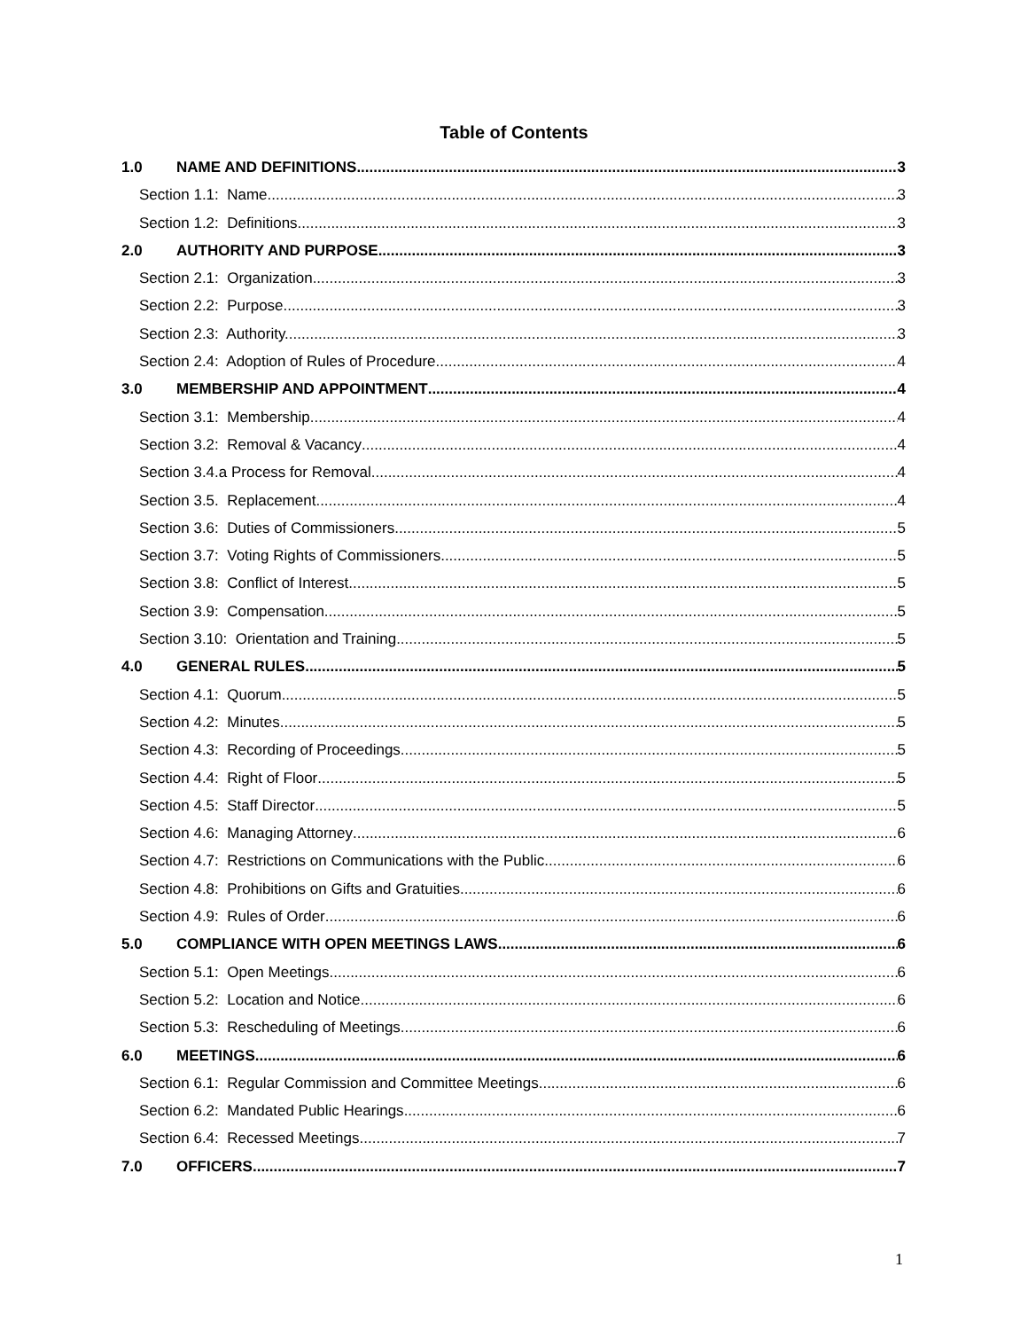Table of Contents
1.0 NAME AND DEFINITIONS 3
Section 1.1: Name 3
Section 1.2: Definitions 3
2.0 AUTHORITY AND PURPOSE 3
Section 2.1: Organization 3
Section 2.2: Purpose. 3
Section 2.3: Authority. 3
Section 2.4: Adoption of Rules of Procedure 4
3.0 MEMBERSHIP AND APPOINTMENT 4
Section 3.1: Membership 4
Section 3.2: Removal & Vacancy 4
Section 3.4.a Process for Removal. 4
Section 3.5. Replacement 4
Section 3.6: Duties of Commissioners 5
Section 3.7: Voting Rights of Commissioners 5
Section 3.8: Conflict of Interest 5
Section 3.9: Compensation 5
Section 3.10: Orientation and Training 5
4.0 GENERAL RULES 5
Section 4.1: Quorum 5
Section 4.2: Minutes 5
Section 4.3: Recording of Proceedings 5
Section 4.4: Right of Floor 5
Section 4.5: Staff Director 5
Section 4.6: Managing Attorney 6
Section 4.7: Restrictions on Communications with the Public 6
Section 4.8: Prohibitions on Gifts and Gratuities 6
Section 4.9: Rules of Order 6
5.0 COMPLIANCE WITH OPEN MEETINGS LAWS 6
Section 5.1: Open Meetings 6
Section 5.2: Location and Notice 6
Section 5.3: Rescheduling of Meetings 6
6.0 MEETINGS 6
Section 6.1: Regular Commission and Committee Meetings 6
Section 6.2: Mandated Public Hearings 6
Section 6.4: Recessed Meetings 7
7.0 OFFICERS 7
1